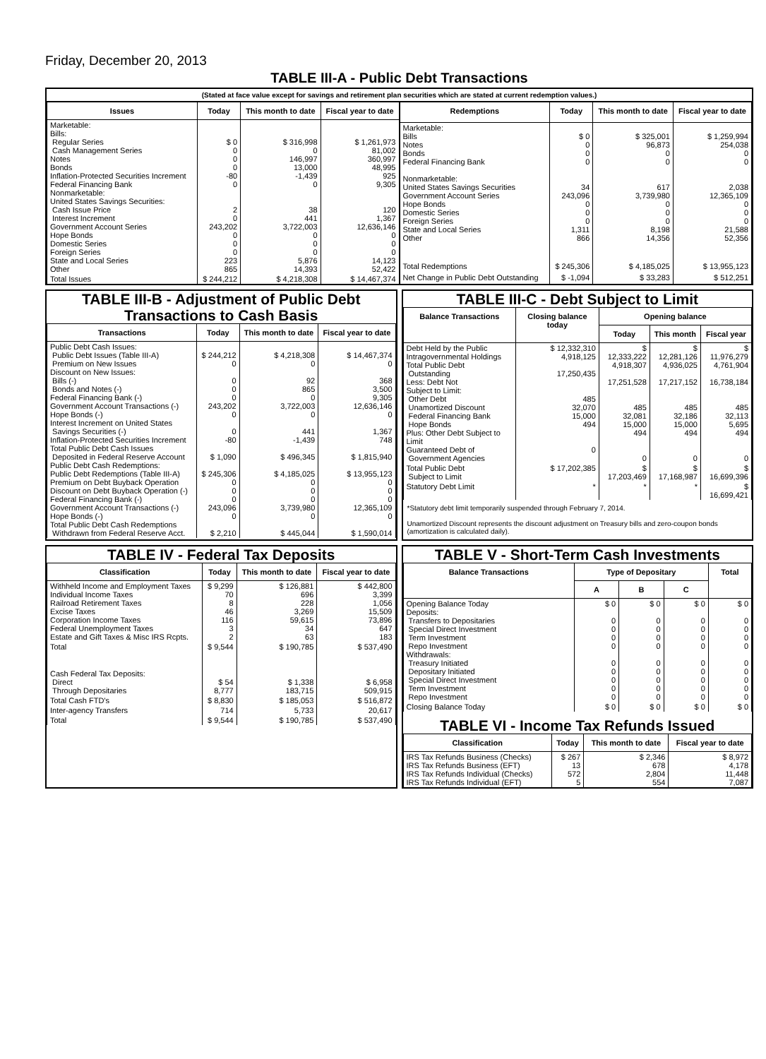Friday, December 20, 2013
TABLE III-A - Public Debt Transactions
(Stated at face value except for savings and retirement plan securities which are stated at current redemption values.)
| Issues | Today | This month to date | Fiscal year to date |
| --- | --- | --- | --- |
| Marketable: Bills: Regular Series Cash Management Series Notes Bonds Inflation-Protected Securities Increment Federal Financing Bank Nonmarketable: United States Savings Securities: Cash Issue Price Interest Increment Government Account Series Hope Bonds Domestic Series Foreign Series State and Local Series Other | $ 0 0 0 0 -80 0 2 0 243,202 0 0 0 223 865 | $ 316,998 0 146,997 13,000 -1,439 0 38 441 3,722,003 0 0 0 5,876 14,393 | $ 1,261,973 81,002 360,997 48,995 925 9,305 120 1,367 12,636,146 0 0 0 14,123 52,422 |
| Total Issues | $ 244,212 | $ 4,218,308 | $ 14,467,374 |
| Redemptions | Today | This month to date | Fiscal year to date |
| --- | --- | --- | --- |
| Marketable: Bills Notes Bonds Federal Financing Bank Nonmarketable: United States Savings Securities Government Account Series Hope Bonds Domestic Series Foreign Series State and Local Series Other | $ 0 0 0 0 34 243,096 0 0 0 1,311 866 | $ 325,001 96,873 0 0 617 3,739,980 0 0 0 8,198 14,356 | $ 1,259,994 254,038 0 0 2,038 12,365,109 0 0 0 21,588 52,356 |
| Total Redemptions | $ 245,306 | $ 4,185,025 | $ 13,955,123 |
| Net Change in Public Debt Outstanding | $ -1,094 | $ 33,283 | $ 512,251 |
TABLE III-B - Adjustment of Public Debt Transactions to Cash Basis
| Transactions | Today | This month to date | Fiscal year to date |
| --- | --- | --- | --- |
| Public Debt Cash Issues: Public Debt Issues (Table III-A) Premium on New Issues Discount on New Issues: Bills (-) Bonds and Notes (-) Federal Financing Bank (-) Government Account Transactions (-) Hope Bonds (-) Interest Increment on United States Savings Securities (-) Inflation-Protected Securities Increment Total Public Debt Cash Issues Deposited in Federal Reserve Account Public Debt Cash Redemptions: Public Debt Redemptions (Table III-A) Premium on Debt Buyback Operation Discount on Debt Buyback Operation (-) Federal Financing Bank (-) Government Account Transactions (-) Hope Bonds (-) Total Public Debt Cash Redemptions Withdrawn from Federal Reserve Acct. | $ 244,212 0 0 0 0 243,202 0 0 -80 $ 1,090 $ 245,306 0 0 0 243,096 0 $ 2,210 | $ 4,218,308 0 92 865 0 3,722,003 0 441 -1,439 $ 496,345 $ 4,185,025 0 0 0 3,739,980 0 $ 445,044 | $ 14,467,374 0 368 3,500 9,305 12,636,146 0 1,367 748 $ 1,815,940 $ 13,955,123 0 0 0 12,365,109 0 $ 1,590,014 |
TABLE III-C - Debt Subject to Limit
| Balance Transactions | Closing balance today | Opening balance | | |
| --- | --- | --- | --- | --- |
| | | Today | This month | Fiscal year |
| Debt Held by the Public Intragovernmental Holdings Total Public Debt Outstanding Less: Debt Not Subject to Limit: Other Debt Unamortized Discount Federal Financing Bank Hope Bonds Plus: Other Debt Subject to Limit Guaranteed Debt of Government Agencies | $ 12,332,310 4,918,125 17,250,435 485 32,070 15,000 494 0 | $ 12,333,222 4,918,307 17,251,528 485 32,081 15,000 494 0 | $ 12,281,126 4,936,025 17,217,152 485 32,186 15,000 494 0 | $ 11,976,279 4,761,904 16,738,184 485 32,113 5,695 494 0 |
| Total Public Debt Subject to Limit | $ 17,202,385 | $ 17,203,469 | $ 17,168,987 | $ 16,699,396 |
| Statutory Debt Limit | * | * | * | $ 16,699,421 |
*Statutory debt limit temporarily suspended through February 7, 2014.
Unamortized Discount represents the discount adjustment on Treasury bills and zero-coupon bonds (amortization is calculated daily).
TABLE IV - Federal Tax Deposits
| Classification | Today | This month to date | Fiscal year to date |
| --- | --- | --- | --- |
| Withheld Income and Employment Taxes Individual Income Taxes Railroad Retirement Taxes Excise Taxes Corporation Income Taxes Federal Unemployment Taxes Estate and Gift Taxes & Misc IRS Rcpts. | $ 9,299 70 8 46 116 3 2 | $ 126,881 696 228 3,269 59,615 34 63 | $ 442,800 3,399 1,056 15,509 73,896 647 183 |
| Total | $ 9,544 | $ 190,785 | $ 537,490 |
| Cash Federal Tax Deposits: Direct Through Depositaries | $ 54 8,777 | $ 1,338 183,715 | $ 6,958 509,915 |
| Total Cash FTD's | $ 8,830 | $ 185,053 | $ 516,872 |
| Inter-agency Transfers | 714 | 5,733 | 20,617 |
| Total | $ 9,544 | $ 190,785 | $ 537,490 |
TABLE V - Short-Term Cash Investments
| Balance Transactions | Type of Depositary | | | Total |
| --- | --- | --- | --- | --- |
| | A | B | C | |
| Opening Balance Today Deposits: Transfers to Depositaries Special Direct Investment Term Investment Repo Investment Withdrawals: Treasury Initiated Depositary Initiated Special Direct Investment Term Investment Repo Investment | $ 0 0 0 0 0 0 0 0 0 0 | $ 0 0 0 0 0 0 0 0 0 0 | $ 0 0 0 0 0 0 0 0 0 0 | $ 0 0 0 0 0 0 0 0 0 0 |
| Closing Balance Today | $ 0 | $ 0 | $ 0 | $ 0 |
TABLE VI - Income Tax Refunds Issued
| Classification | Today | This month to date | Fiscal year to date |
| --- | --- | --- | --- |
| IRS Tax Refunds Business (Checks) IRS Tax Refunds Business (EFT) IRS Tax Refunds Individual (Checks) IRS Tax Refunds Individual (EFT) | $ 267 13 572 5 | $ 2,346 678 2,804 554 | $ 8,972 4,178 11,448 7,087 |